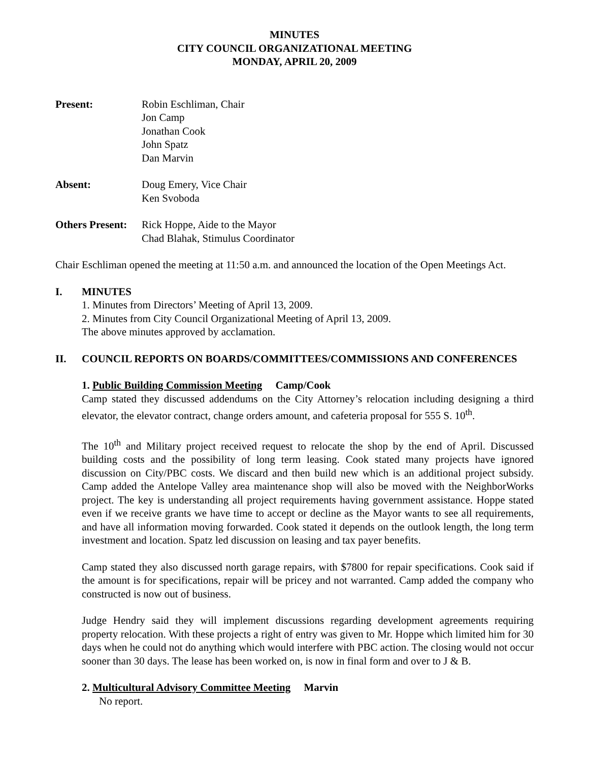MINUTES
CITY COUNCIL ORGANIZATIONAL MEETING
MONDAY, APRIL 20, 2009
Present: Robin Eschliman, Chair
Jon Camp
Jonathan Cook
John Spatz
Dan Marvin
Absent: Doug Emery, Vice Chair
Ken Svoboda
Others Present:
Rick Hoppe, Aide to the Mayor
Chad Blahak, Stimulus Coordinator
Chair Eschliman opened the meeting at 11:50 a.m. and announced the location of the Open Meetings Act.
I. MINUTES
1. Minutes from Directors’ Meeting of April 13, 2009.
2. Minutes from City Council Organizational Meeting of April 13, 2009.
The above minutes approved by acclamation.
II. COUNCIL REPORTS ON BOARDS/COMMITTEES/COMMISSIONS AND CONFERENCES
1. Public Building Commission Meeting Camp/Cook
Camp stated they discussed addendums on the City Attorney’s relocation including designing a third elevator, the elevator contract, change orders amount, and cafeteria proposal for 555 S. 10<sup>th</sup>.
The 10<sup>th</sup> and Military project received request to relocate the shop by the end of April. Discussed building costs and the possibility of long term leasing. Cook stated many projects have ignored discussion on City/PBC costs. We discard and then build new which is an additional project subsidy. Camp added the Antelope Valley area maintenance shop will also be moved with the NeighborWorks project. The key is understanding all project requirements having government assistance. Hoppe stated even if we receive grants we have time to accept or decline as the Mayor wants to see all requirements, and have all information moving forwarded. Cook stated it depends on the outlook length, the long term investment and location. Spatz led discussion on leasing and tax payer benefits.
Camp stated they also discussed north garage repairs, with $7800 for repair specifications. Cook said if the amount is for specifications, repair will be pricey and not warranted. Camp added the company who constructed is now out of business.
Judge Hendry said they will implement discussions regarding development agreements requiring property relocation. With these projects a right of entry was given to Mr. Hoppe which limited him for 30 days when he could not do anything which would interfere with PBC action. The closing would not occur sooner than 30 days. The lease has been worked on, is now in final form and over to J & B.
2. Multicultural Advisory Committee Meeting Marvin
No report.